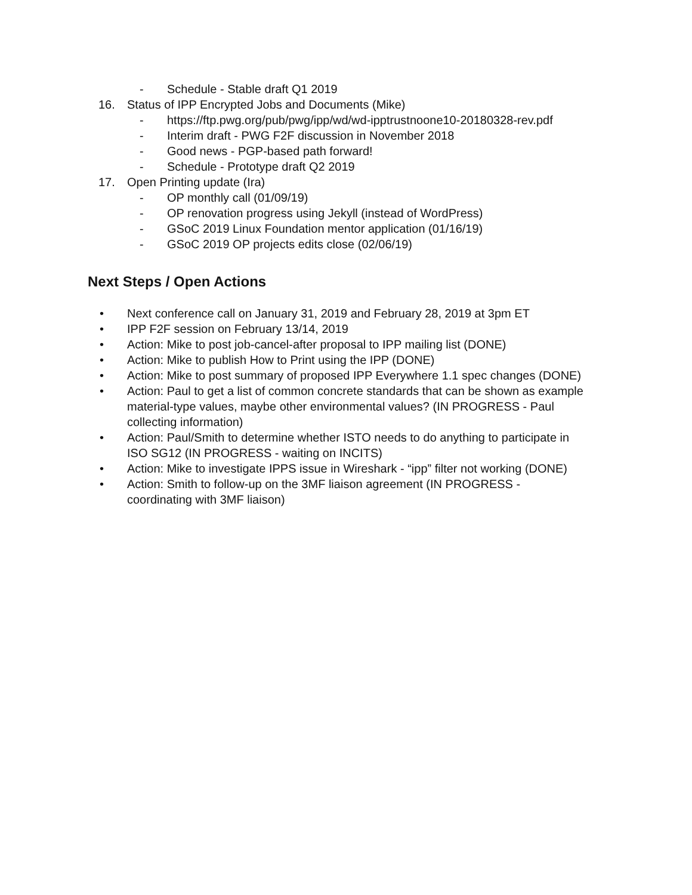- Schedule - Stable draft Q1 2019
16. Status of IPP Encrypted Jobs and Documents (Mike)
- https://ftp.pwg.org/pub/pwg/ipp/wd/wd-ipptrustnoone10-20180328-rev.pdf
- Interim draft - PWG F2F discussion in November 2018
- Good news - PGP-based path forward!
- Schedule - Prototype draft Q2 2019
17. Open Printing update (Ira)
- OP monthly call (01/09/19)
- OP renovation progress using Jekyll (instead of WordPress)
- GSoC 2019 Linux Foundation mentor application (01/16/19)
- GSoC 2019 OP projects edits close (02/06/19)
Next Steps / Open Actions
• Next conference call on January 31, 2019 and February 28, 2019 at 3pm ET
• IPP F2F session on February 13/14, 2019
• Action: Mike to post job-cancel-after proposal to IPP mailing list (DONE)
• Action: Mike to publish How to Print using the IPP (DONE)
• Action: Mike to post summary of proposed IPP Everywhere 1.1 spec changes (DONE)
• Action: Paul to get a list of common concrete standards that can be shown as example material-type values, maybe other environmental values? (IN PROGRESS - Paul collecting information)
• Action: Paul/Smith to determine whether ISTO needs to do anything to participate in ISO SG12 (IN PROGRESS - waiting on INCITS)
• Action: Mike to investigate IPPS issue in Wireshark - “ipp” filter not working (DONE)
• Action: Smith to follow-up on the 3MF liaison agreement (IN PROGRESS - coordinating with 3MF liaison)